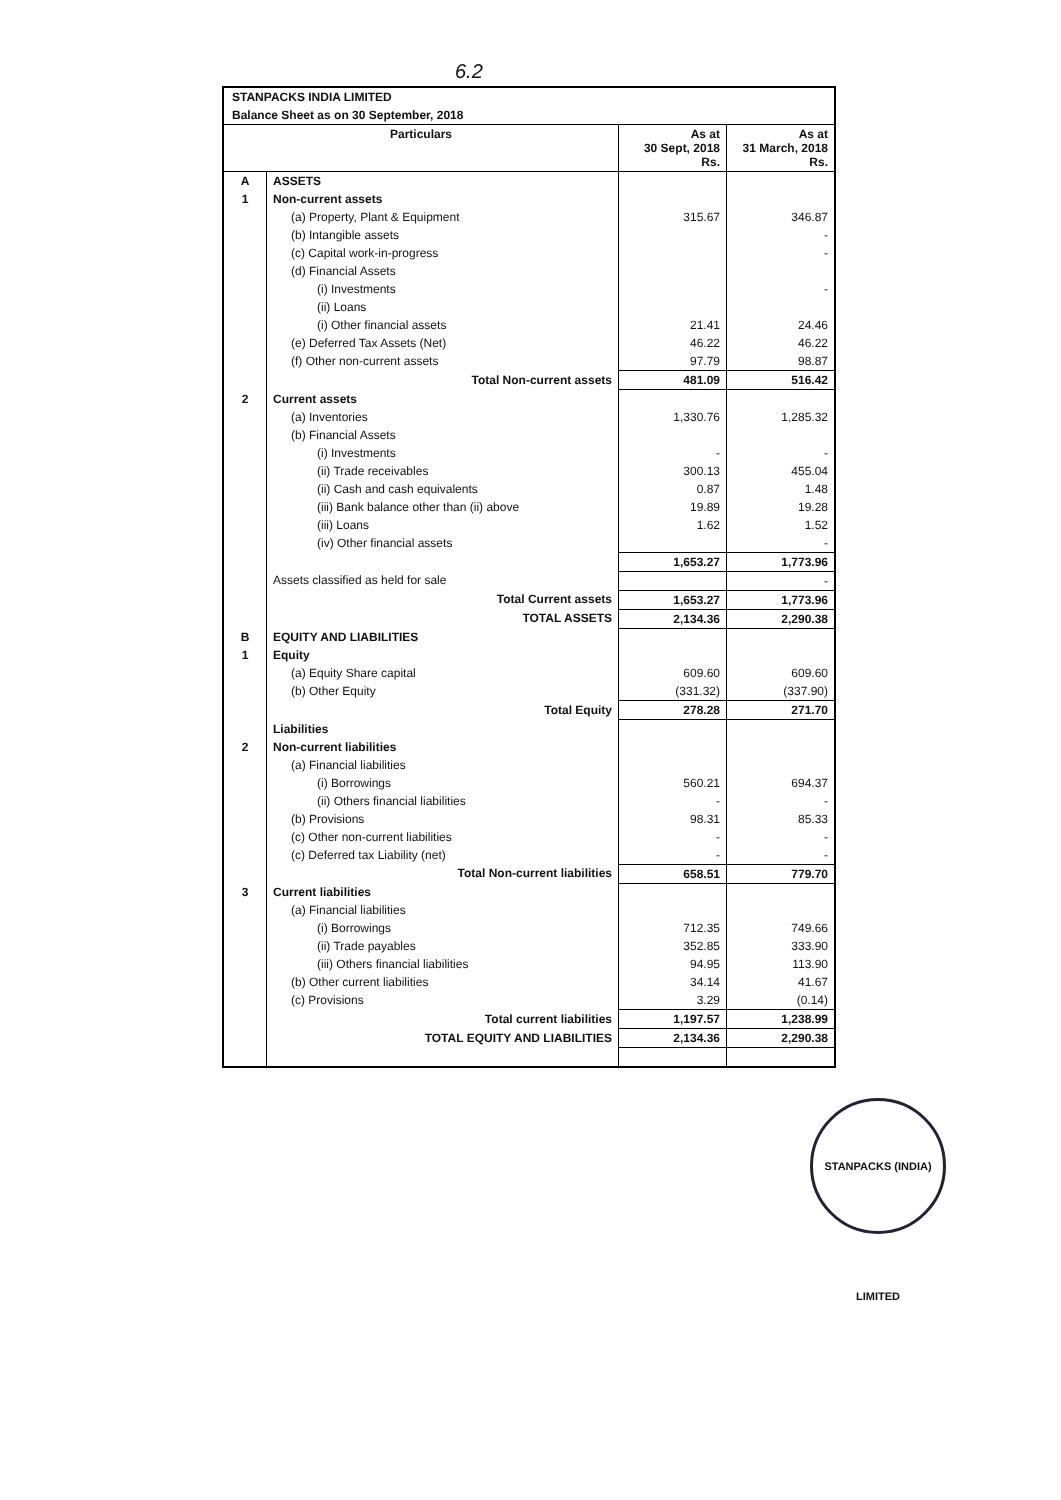6.2
STANPACKS INDIA LIMITED
Balance Sheet as on 30 September, 2018
| Particulars | | As at 30 Sept, 2018 Rs. | As at 31 March, 2018 Rs. |
| --- | --- | --- | --- |
| A | ASSETS | | |
| 1 | Non-current assets | | |
| | (a) Property, Plant & Equipment | 315.67 | 346.87 |
| | (b) Intangible assets | | - |
| | (c) Capital work-in-progress | | - |
| | (d) Financial Assets | | |
| | (i) Investments | | - |
| | (ii) Loans | | |
| | (i) Other financial assets | 21.41 | 24.46 |
| | (e) Deferred Tax Assets (Net) | 46.22 | 46.22 |
| | (f) Other non-current assets | 97.79 | 98.87 |
| | Total Non-current assets | 481.09 | 516.42 |
| 2 | Current assets | | |
| | (a) Inventories | 1,330.76 | 1,285.32 |
| | (b) Financial Assets | | |
| | (i) Investments | - | - |
| | (ii) Trade receivables | 300.13 | 455.04 |
| | (ii) Cash and cash equivalents | 0.87 | 1.48 |
| | (iii) Bank balance other than (ii) above | 19.89 | 19.28 |
| | (iii) Loans | 1.62 | 1.52 |
| | (iv) Other financial assets | | - |
| | | 1,653.27 | 1,773.96 |
| | Assets classified as held for sale | | - |
| | Total Current assets | 1,653.27 | 1,773.96 |
| | TOTAL ASSETS | 2,134.36 | 2,290.38 |
| B | EQUITY AND LIABILITIES | | |
| 1 | Equity | | |
| | (a) Equity Share capital | 609.60 | 609.60 |
| | (b) Other Equity | (331.32) | (337.90) |
| | Total Equity | 278.28 | 271.70 |
| | Liabilities | | |
| 2 | Non-current liabilities | | |
| | (a) Financial liabilities | | |
| | (i) Borrowings | 560.21 | 694.37 |
| | (ii) Others financial liabilities | - | - |
| | (b) Provisions | 98.31 | 85.33 |
| | (c) Other non-current liabilities | - | - |
| | (c) Deferred tax Liability (net) | - | - |
| | Total Non-current liabilities | 658.51 | 779.70 |
| 3 | Current liabilities | | |
| | (a) Financial liabilities | | |
| | (i) Borrowings | 712.35 | 749.66 |
| | (ii) Trade payables | 352.85 | 333.90 |
| | (iii) Others financial liabilities | 94.95 | 113.90 |
| | (b) Other current liabilities | 34.14 | 41.67 |
| | (c) Provisions | 3.29 | (0.14) |
| | Total current liabilities | 1,197.57 | 1,238.99 |
| | TOTAL EQUITY AND LIABILITIES | 2,134.36 | 2,290.38 |
STANPACKS (INDIA) LIMITED